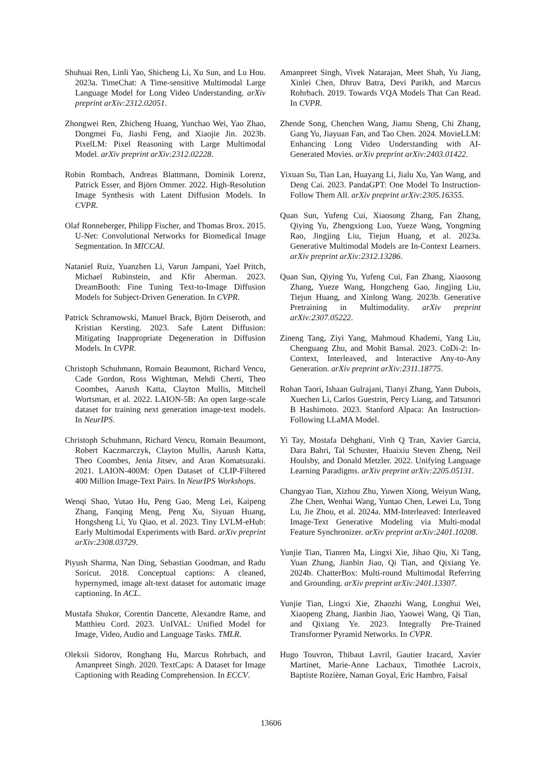Shuhuai Ren, Linli Yao, Shicheng Li, Xu Sun, and Lu Hou. 2023a. TimeChat: A Time-sensitive Multimodal Large Language Model for Long Video Understanding. arXiv preprint arXiv:2312.02051.
Zhongwei Ren, Zhicheng Huang, Yunchao Wei, Yao Zhao, Dongmei Fu, Jiashi Feng, and Xiaojie Jin. 2023b. PixelLM: Pixel Reasoning with Large Multimodal Model. arXiv preprint arXiv:2312.02228.
Robin Rombach, Andreas Blattmann, Dominik Lorenz, Patrick Esser, and Björn Ommer. 2022. High-Resolution Image Synthesis with Latent Diffusion Models. In CVPR.
Olaf Ronneberger, Philipp Fischer, and Thomas Brox. 2015. U-Net: Convolutional Networks for Biomedical Image Segmentation. In MICCAI.
Nataniel Ruiz, Yuanzhen Li, Varun Jampani, Yael Pritch, Michael Rubinstein, and Kfir Aberman. 2023. DreamBooth: Fine Tuning Text-to-Image Diffusion Models for Subject-Driven Generation. In CVPR.
Patrick Schramowski, Manuel Brack, Björn Deiseroth, and Kristian Kersting. 2023. Safe Latent Diffusion: Mitigating Inappropriate Degeneration in Diffusion Models. In CVPR.
Christoph Schuhmann, Romain Beaumont, Richard Vencu, Cade Gordon, Ross Wightman, Mehdi Cherti, Theo Coombes, Aarush Katta, Clayton Mullis, Mitchell Wortsman, et al. 2022. LAION-5B: An open large-scale dataset for training next generation image-text models. In NeurIPS.
Christoph Schuhmann, Richard Vencu, Romain Beaumont, Robert Kaczmarczyk, Clayton Mullis, Aarush Katta, Theo Coombes, Jenia Jitsev, and Aran Komatsuzaki. 2021. LAION-400M: Open Dataset of CLIP-Filtered 400 Million Image-Text Pairs. In NeurIPS Workshops.
Wenqi Shao, Yutao Hu, Peng Gao, Meng Lei, Kaipeng Zhang, Fanqing Meng, Peng Xu, Siyuan Huang, Hongsheng Li, Yu Qiao, et al. 2023. Tiny LVLM-eHub: Early Multimodal Experiments with Bard. arXiv preprint arXiv:2308.03729.
Piyush Sharma, Nan Ding, Sebastian Goodman, and Radu Soricut. 2018. Conceptual captions: A cleaned, hypernymed, image alt-text dataset for automatic image captioning. In ACL.
Mustafa Shukor, Corentin Dancette, Alexandre Rame, and Matthieu Cord. 2023. UnIVAL: Unified Model for Image, Video, Audio and Language Tasks. TMLR.
Oleksii Sidorov, Ronghang Hu, Marcus Rohrbach, and Amanpreet Singh. 2020. TextCaps: A Dataset for Image Captioning with Reading Comprehension. In ECCV.
Amanpreet Singh, Vivek Natarajan, Meet Shah, Yu Jiang, Xinlei Chen, Dhruv Batra, Devi Parikh, and Marcus Rohrbach. 2019. Towards VQA Models That Can Read. In CVPR.
Zhende Song, Chenchen Wang, Jiamu Sheng, Chi Zhang, Gang Yu, Jiayuan Fan, and Tao Chen. 2024. MovieLLM: Enhancing Long Video Understanding with AI-Generated Movies. arXiv preprint arXiv:2403.01422.
Yixuan Su, Tian Lan, Huayang Li, Jialu Xu, Yan Wang, and Deng Cai. 2023. PandaGPT: One Model To Instruction-Follow Them All. arXiv preprint arXiv:2305.16355.
Quan Sun, Yufeng Cui, Xiaosong Zhang, Fan Zhang, Qiying Yu, Zhengxiong Luo, Yueze Wang, Yongming Rao, Jingjing Liu, Tiejun Huang, et al. 2023a. Generative Multimodal Models are In-Context Learners. arXiv preprint arXiv:2312.13286.
Quan Sun, Qiying Yu, Yufeng Cui, Fan Zhang, Xiaosong Zhang, Yueze Wang, Hongcheng Gao, Jingjing Liu, Tiejun Huang, and Xinlong Wang. 2023b. Generative Pretraining in Multimodality. arXiv preprint arXiv:2307.05222.
Zineng Tang, Ziyi Yang, Mahmoud Khademi, Yang Liu, Chenguang Zhu, and Mohit Bansal. 2023. CoDi-2: In-Context, Interleaved, and Interactive Any-to-Any Generation. arXiv preprint arXiv:2311.18775.
Rohan Taori, Ishaan Gulrajani, Tianyi Zhang, Yann Dubois, Xuechen Li, Carlos Guestrin, Percy Liang, and Tatsunori B Hashimoto. 2023. Stanford Alpaca: An Instruction-Following LLaMA Model.
Yi Tay, Mostafa Dehghani, Vinh Q Tran, Xavier Garcia, Dara Bahri, Tal Schuster, Huaixiu Steven Zheng, Neil Houlsby, and Donald Metzler. 2022. Unifying Language Learning Paradigms. arXiv preprint arXiv:2205.05131.
Changyao Tian, Xizhou Zhu, Yuwen Xiong, Weiyun Wang, Zhe Chen, Wenhai Wang, Yuntao Chen, Lewei Lu, Tong Lu, Jie Zhou, et al. 2024a. MM-Interleaved: Interleaved Image-Text Generative Modeling via Multi-modal Feature Synchronizer. arXiv preprint arXiv:2401.10208.
Yunjie Tian, Tianren Ma, Lingxi Xie, Jihao Qiu, Xi Tang, Yuan Zhang, Jianbin Jiao, Qi Tian, and Qixiang Ye. 2024b. ChatterBox: Multi-round Multimodal Referring and Grounding. arXiv preprint arXiv:2401.13307.
Yunjie Tian, Lingxi Xie, Zhaozhi Wang, Longhui Wei, Xiaopeng Zhang, Jianbin Jiao, Yaowei Wang, Qi Tian, and Qixiang Ye. 2023. Integrally Pre-Trained Transformer Pyramid Networks. In CVPR.
Hugo Touvron, Thibaut Lavril, Gautier Izacard, Xavier Martinet, Marie-Anne Lachaux, Timothée Lacroix, Baptiste Rozière, Naman Goyal, Eric Hambro, Faisal
13606